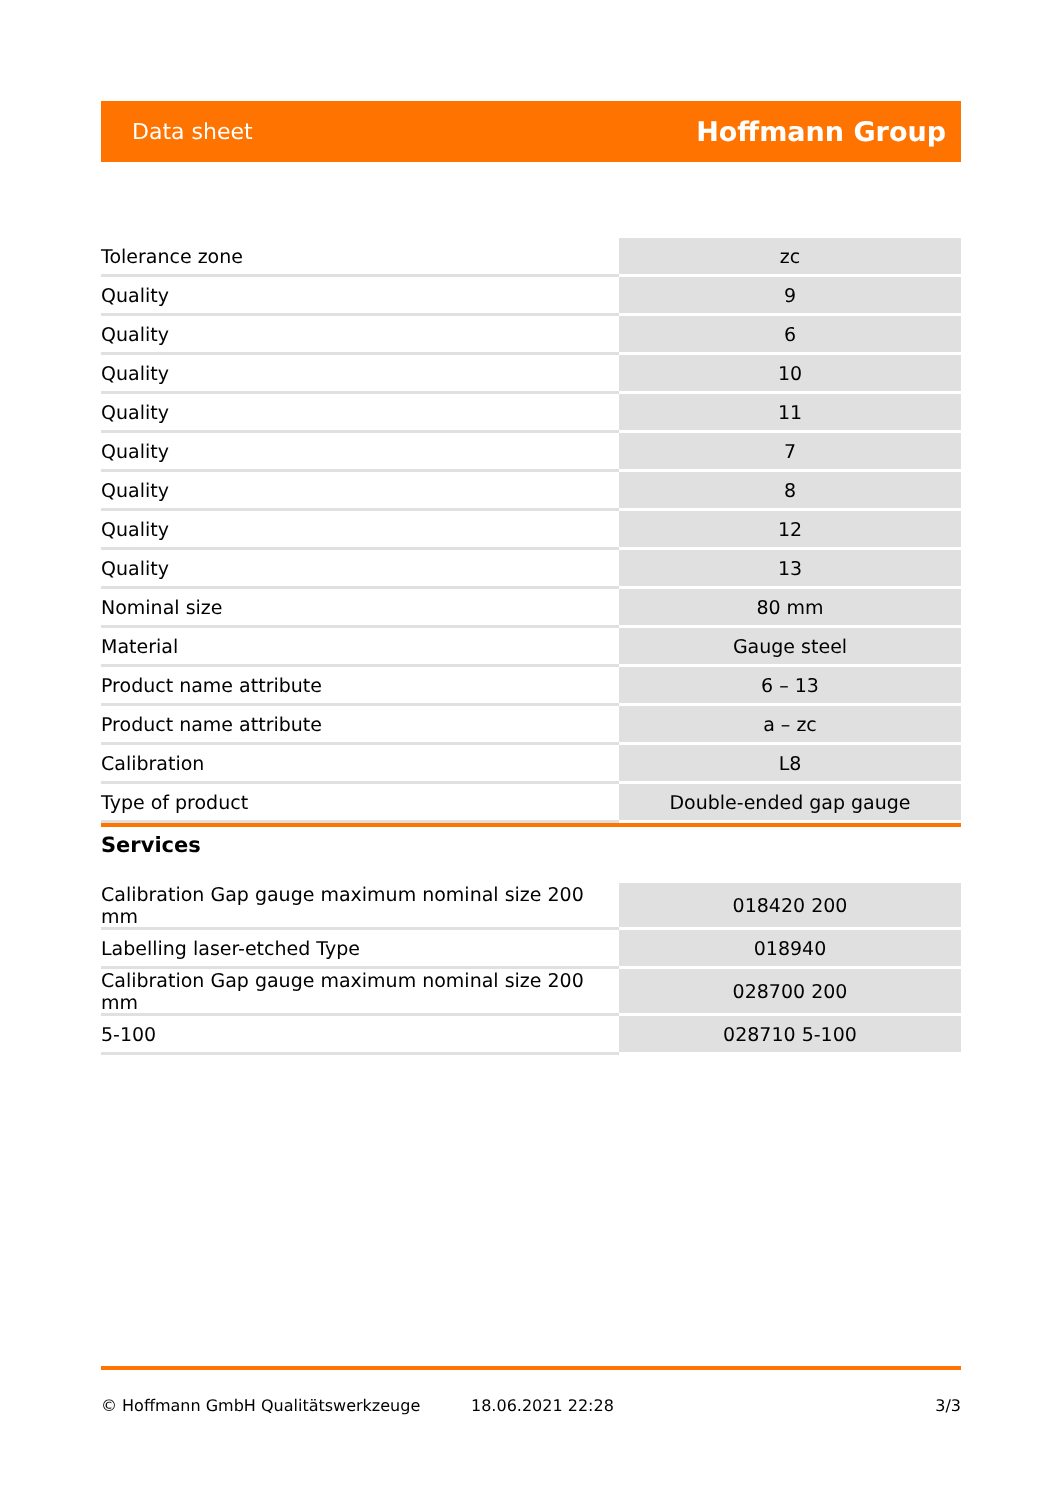Data sheet Hoffmann Group
| Tolerance zone | zc |
| Quality | 9 |
| Quality | 6 |
| Quality | 10 |
| Quality | 11 |
| Quality | 7 |
| Quality | 8 |
| Quality | 12 |
| Quality | 13 |
| Nominal size | 80 mm |
| Material | Gauge steel |
| Product name attribute | 6 – 13 |
| Product name attribute | a – zc |
| Calibration | L8 |
| Type of product | Double-ended gap gauge |
Services
| Calibration Gap gauge maximum nominal size 200 mm | 018420 200 |
| Labelling laser-etched Type | 018940 |
| Calibration Gap gauge maximum nominal size 200 mm | 028700 200 |
| 5-100 | 028710 5-100 |
© Hoffmann GmbH Qualitätswerkzeuge 18.06.2021 22:28 3/3